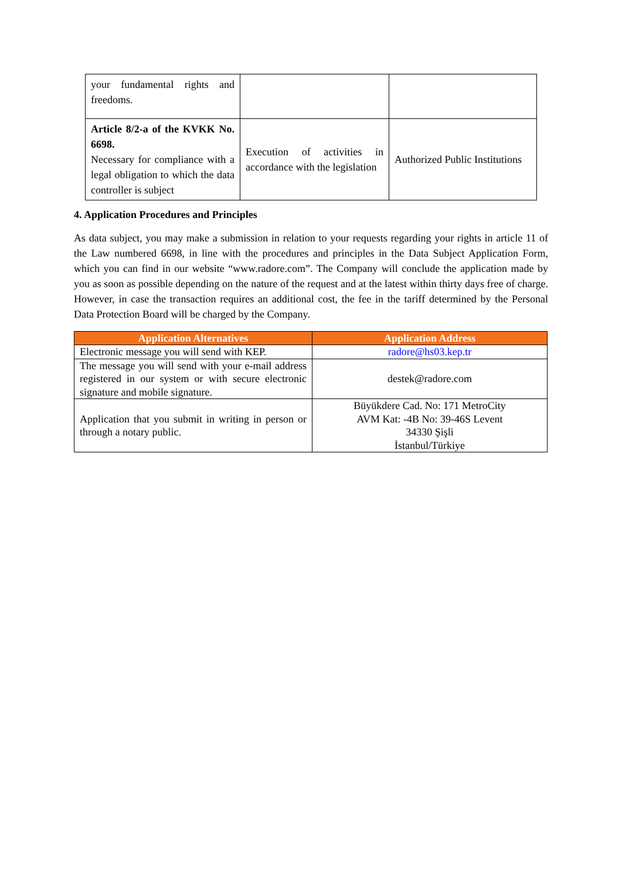| your fundamental rights and freedoms. | | |
| Article 8/2-a of the KVKK No. 6698. Necessary for compliance with a legal obligation to which the data controller is subject | Execution of activities in accordance with the legislation | Authorized Public Institutions |
4. Application Procedures and Principles
As data subject, you may make a submission in relation to your requests regarding your rights in article 11 of the Law numbered 6698, in line with the procedures and principles in the Data Subject Application Form, which you can find in our website “www.radore.com”. The Company will conclude the application made by you as soon as possible depending on the nature of the request and at the latest within thirty days free of charge. However, in case the transaction requires an additional cost, the fee in the tariff determined by the Personal Data Protection Board will be charged by the Company.
| Application Alternatives | Application Address |
| --- | --- |
| Electronic message you will send with KEP. | radore@hs03.kep.tr |
| The message you will send with your e-mail address registered in our system or with secure electronic signature and mobile signature. | destek@radore.com |
| Application that you submit in writing in person or through a notary public. | Büyükdere Cad. No: 171 MetroCity AVM Kat: -4B No: 39-46S Levent 34330 Şişli İstanbul/Türkiye |